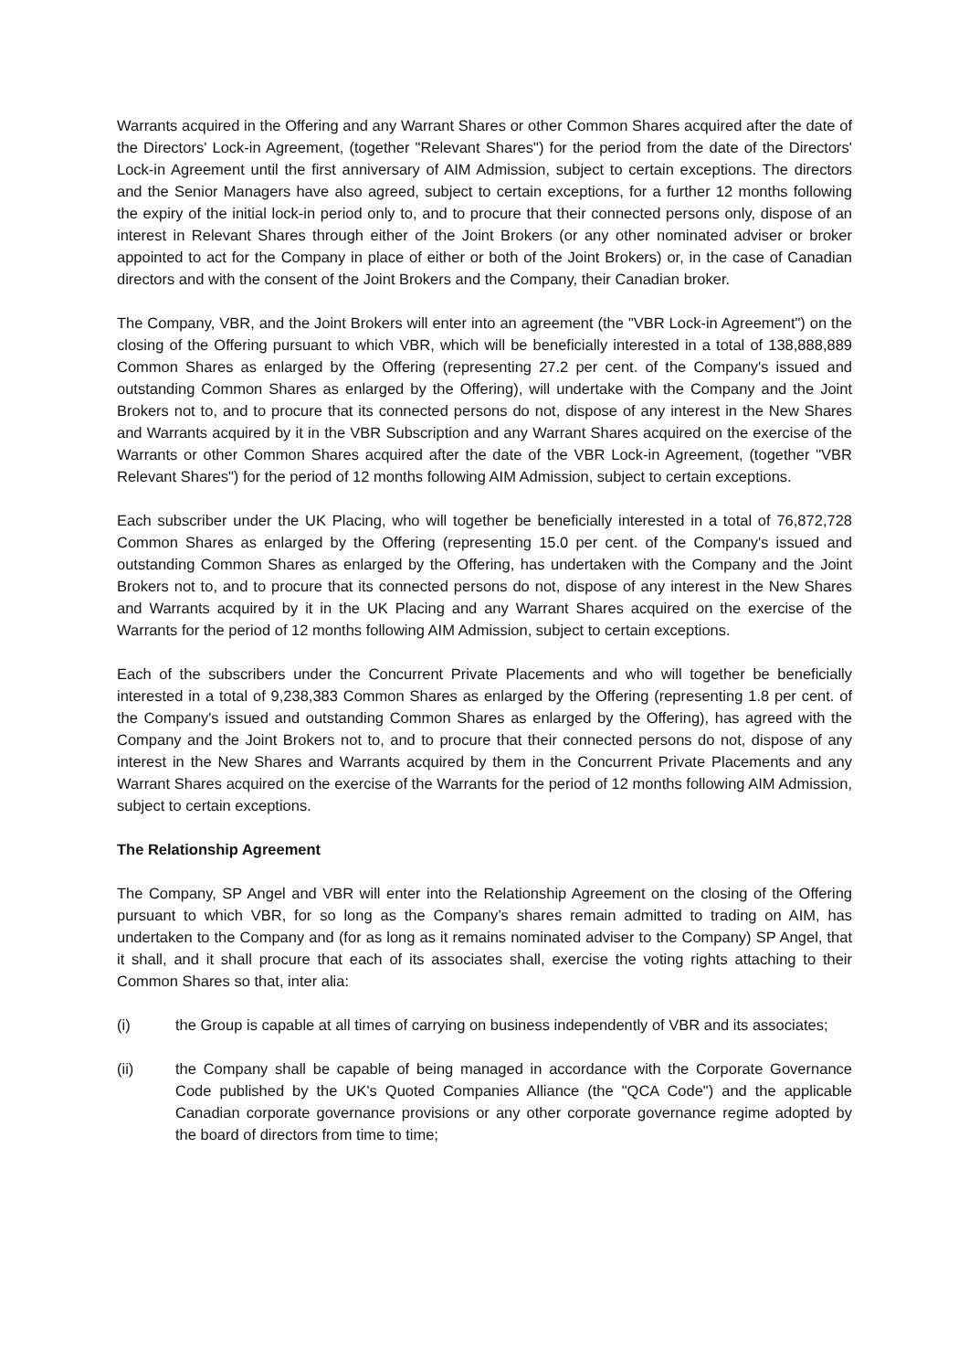Warrants acquired in the Offering and any Warrant Shares or other Common Shares acquired after the date of the Directors' Lock-in Agreement, (together "Relevant Shares") for the period from the date of the Directors' Lock-in Agreement until the first anniversary of AIM Admission, subject to certain exceptions. The directors and the Senior Managers have also agreed, subject to certain exceptions, for a further 12 months following the expiry of the initial lock-in period only to, and to procure that their connected persons only, dispose of an interest in Relevant Shares through either of the Joint Brokers (or any other nominated adviser or broker appointed to act for the Company in place of either or both of the Joint Brokers) or, in the case of Canadian directors and with the consent of the Joint Brokers and the Company, their Canadian broker.
The Company, VBR, and the Joint Brokers will enter into an agreement (the "VBR Lock-in Agreement") on the closing of the Offering pursuant to which VBR, which will be beneficially interested in a total of 138,888,889 Common Shares as enlarged by the Offering (representing 27.2 per cent. of the Company's issued and outstanding Common Shares as enlarged by the Offering), will undertake with the Company and the Joint Brokers not to, and to procure that its connected persons do not, dispose of any interest in the New Shares and Warrants acquired by it in the VBR Subscription and any Warrant Shares acquired on the exercise of the Warrants or other Common Shares acquired after the date of the VBR Lock-in Agreement, (together "VBR Relevant Shares") for the period of 12 months following AIM Admission, subject to certain exceptions.
Each subscriber under the UK Placing, who will together be beneficially interested in a total of 76,872,728 Common Shares as enlarged by the Offering (representing 15.0 per cent. of the Company's issued and outstanding Common Shares as enlarged by the Offering, has undertaken with the Company and the Joint Brokers not to, and to procure that its connected persons do not, dispose of any interest in the New Shares and Warrants acquired by it in the UK Placing and any Warrant Shares acquired on the exercise of the Warrants for the period of 12 months following AIM Admission, subject to certain exceptions.
Each of the subscribers under the Concurrent Private Placements and who will together be beneficially interested in a total of 9,238,383 Common Shares as enlarged by the Offering (representing 1.8 per cent. of the Company's issued and outstanding Common Shares as enlarged by the Offering), has agreed with the Company and the Joint Brokers not to, and to procure that their connected persons do not, dispose of any interest in the New Shares and Warrants acquired by them in the Concurrent Private Placements and any Warrant Shares acquired on the exercise of the Warrants for the period of 12 months following AIM Admission, subject to certain exceptions.
The Relationship Agreement
The Company, SP Angel and VBR will enter into the Relationship Agreement on the closing of the Offering pursuant to which VBR, for so long as the Company’s shares remain admitted to trading on AIM, has undertaken to the Company and (for as long as it remains nominated adviser to the Company) SP Angel, that it shall, and it shall procure that each of its associates shall, exercise the voting rights attaching to their Common Shares so that, inter alia:
(i) the Group is capable at all times of carrying on business independently of VBR and its associates;
(ii) the Company shall be capable of being managed in accordance with the Corporate Governance Code published by the UK's Quoted Companies Alliance (the "QCA Code") and the applicable Canadian corporate governance provisions or any other corporate governance regime adopted by the board of directors from time to time;